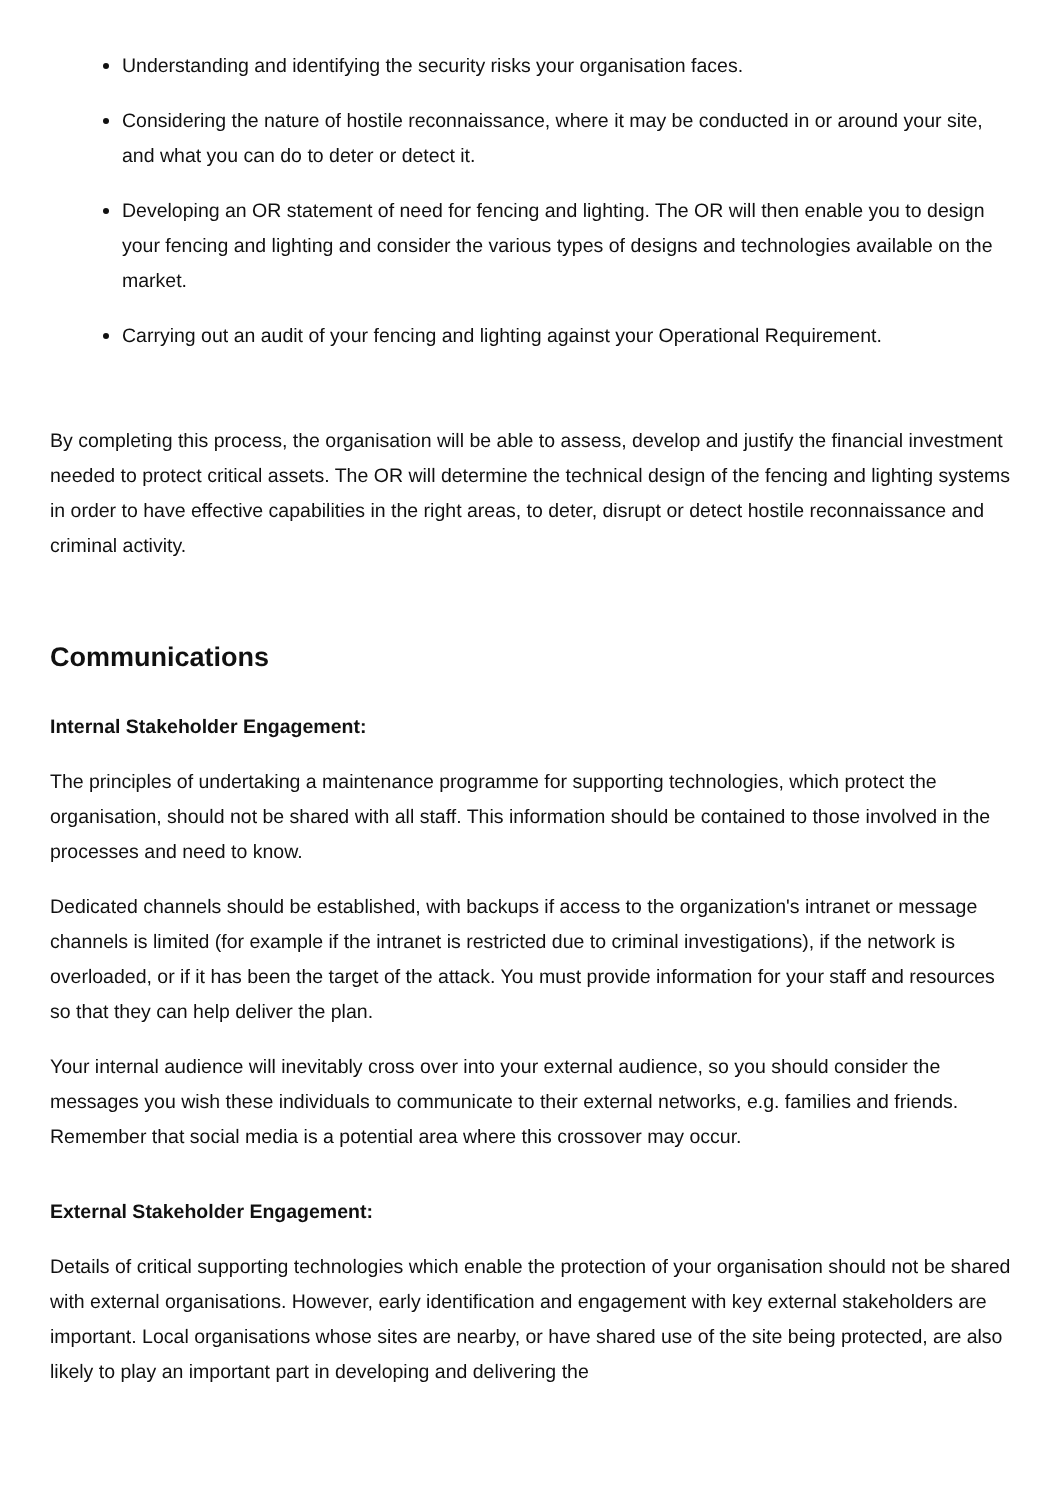Understanding and identifying the security risks your organisation faces.
Considering the nature of hostile reconnaissance, where it may be conducted in or around your site, and what you can do to deter or detect it.
Developing an OR statement of need for fencing and lighting. The OR will then enable you to design your fencing and lighting and consider the various types of designs and technologies available on the market.
Carrying out an audit of your fencing and lighting against your Operational Requirement.
By completing this process, the organisation will be able to assess, develop and justify the financial investment needed to protect critical assets. The OR will determine the technical design of the fencing and lighting systems in order to have effective capabilities in the right areas, to deter, disrupt or detect hostile reconnaissance and criminal activity.
Communications
Internal Stakeholder Engagement:
The principles of undertaking a maintenance programme for supporting technologies, which protect the organisation, should not be shared with all staff. This information should be contained to those involved in the processes and need to know.
Dedicated channels should be established, with backups if access to the organization's intranet or message channels is limited (for example if the intranet is restricted due to criminal investigations), if the network is overloaded, or if it has been the target of the attack. You must provide information for your staff and resources so that they can help deliver the plan.
Your internal audience will inevitably cross over into your external audience, so you should consider the messages you wish these individuals to communicate to their external networks, e.g. families and friends. Remember that social media is a potential area where this crossover may occur.
External Stakeholder Engagement:
Details of critical supporting technologies which enable the protection of your organisation should not be shared with external organisations. However, early identification and engagement with key external stakeholders are important. Local organisations whose sites are nearby, or have shared use of the site being protected, are also likely to play an important part in developing and delivering the